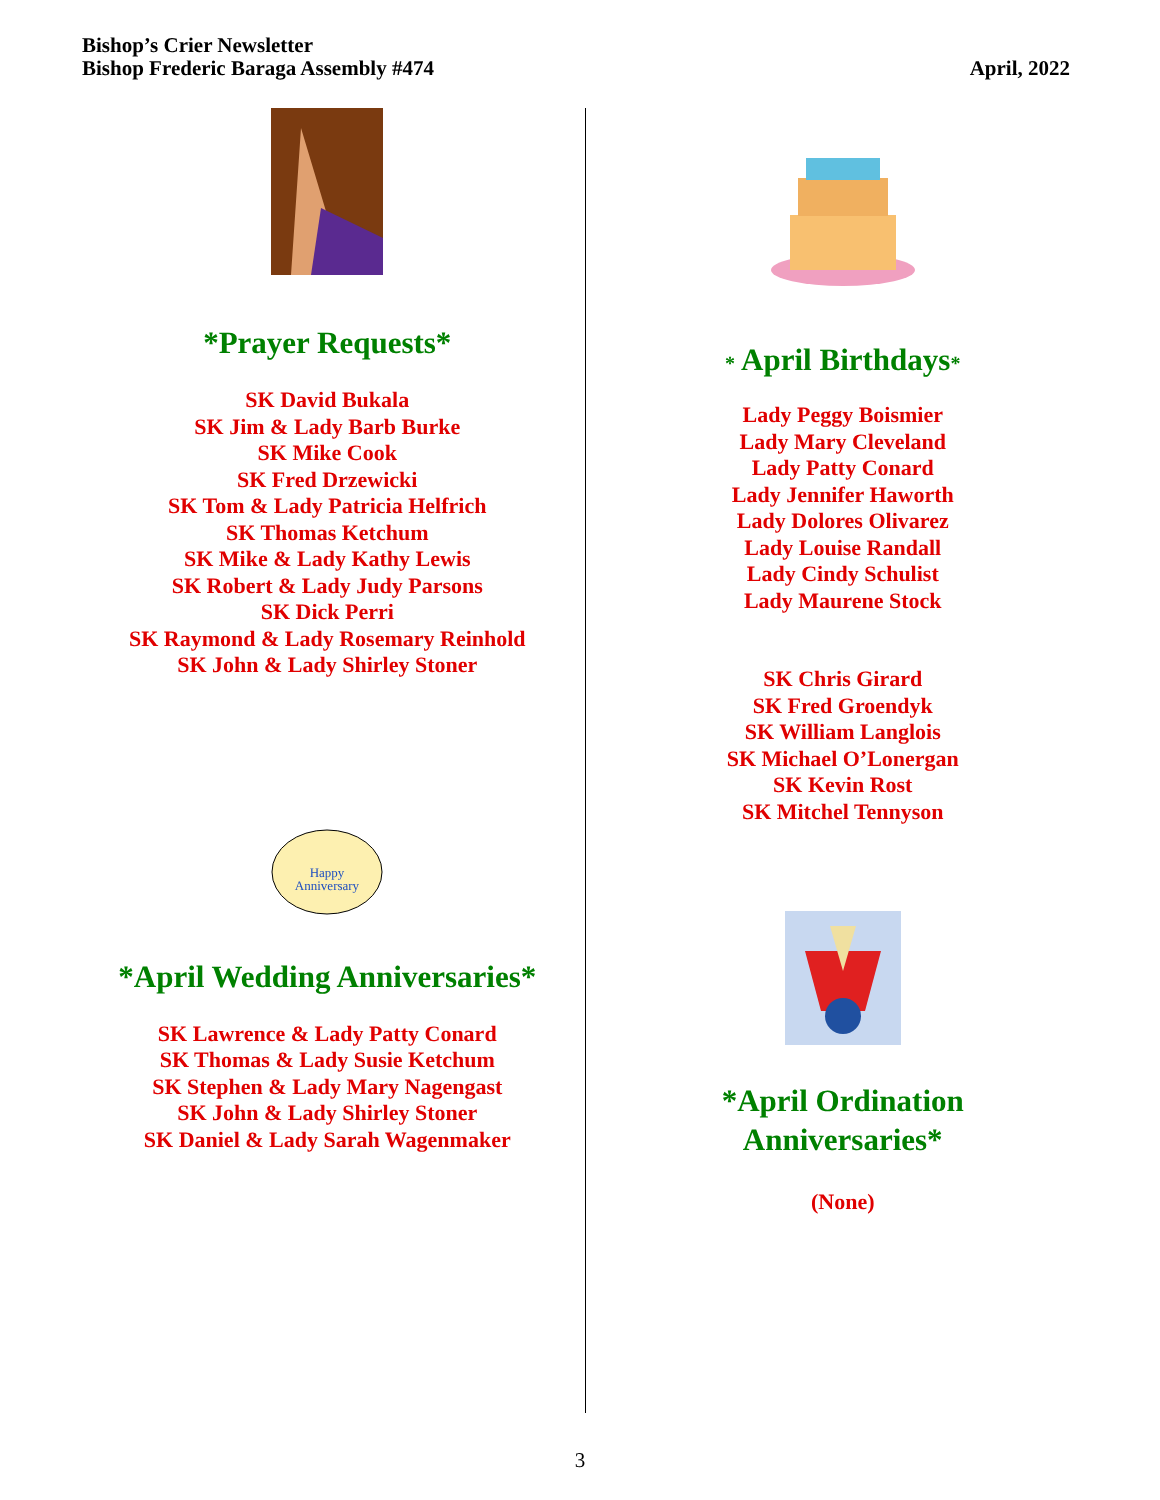Bishop’s Crier Newsletter
Bishop Frederic Baraga Assembly #474
April, 2022
*Prayer Requests*
SK David Bukala
SK Jim & Lady Barb Burke
SK Mike Cook
SK Fred Drzewicki
SK Tom & Lady Patricia Helfrich
SK Thomas Ketchum
SK Mike & Lady Kathy Lewis
SK Robert & Lady Judy Parsons
SK Dick Perri
SK Raymond & Lady Rosemary Reinhold
SK John & Lady Shirley Stoner
Happy
Anniversary
*April Wedding Anniversaries*
SK Lawrence & Lady Patty Conard
SK Thomas & Lady Susie Ketchum
SK Stephen & Lady Mary Nagengast
SK John & Lady Shirley Stoner
SK Daniel & Lady Sarah Wagenmaker
* April Birthdays*
Lady Peggy Boismier
Lady Mary Cleveland
Lady Patty Conard
Lady Jennifer Haworth
Lady Dolores Olivarez
Lady Louise Randall
Lady Cindy Schulist
Lady Maurene Stock
SK Chris Girard
SK Fred Groendyk
SK William Langlois
SK Michael O’Lonergan
SK Kevin Rost
SK Mitchel Tennyson
*April Ordination
Anniversaries*
(None)
3